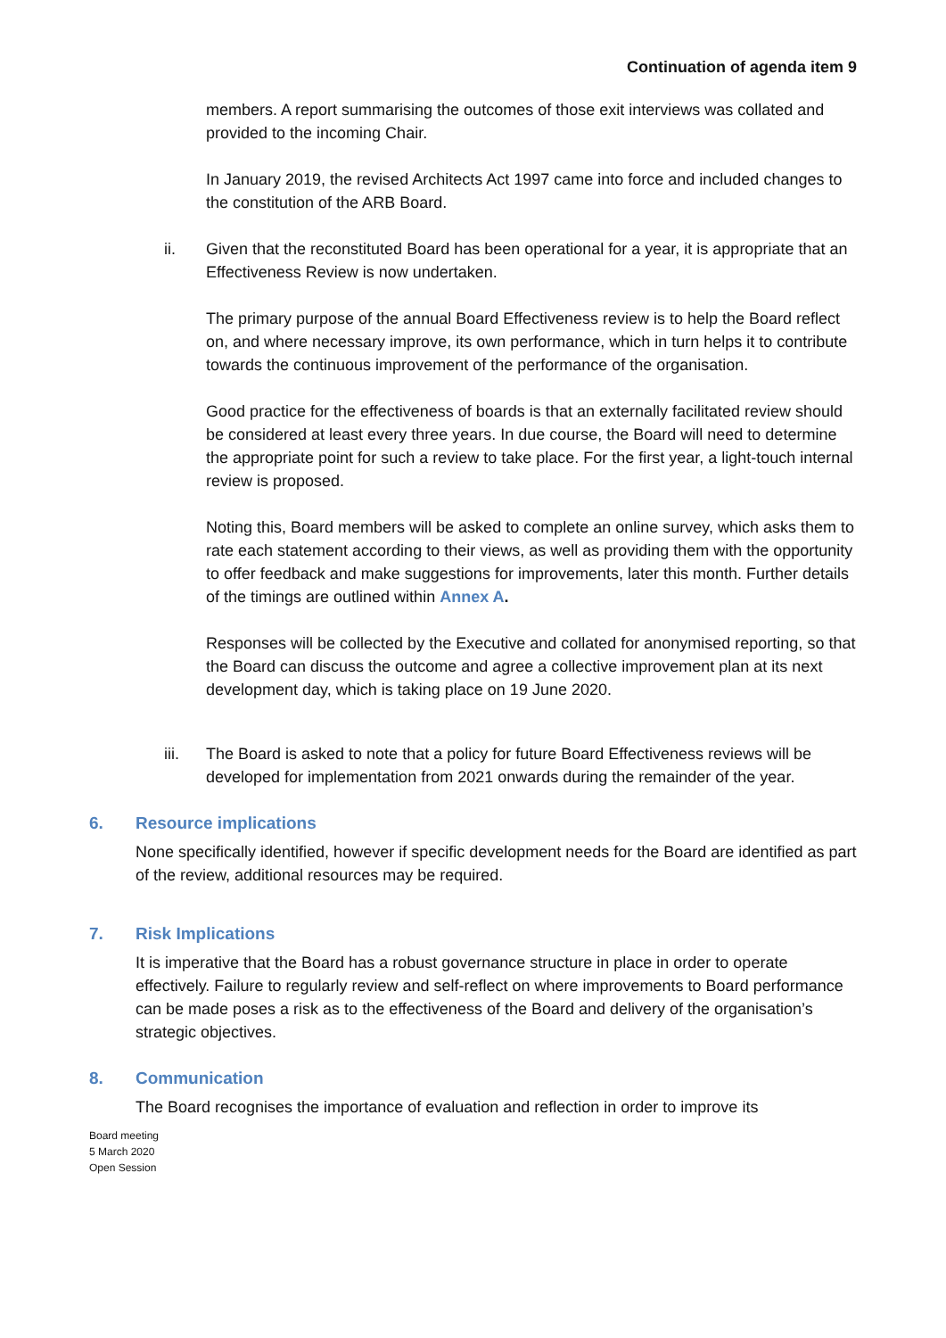Continuation of agenda item 9
members. A report summarising the outcomes of those exit interviews was collated and provided to the incoming Chair.
In January 2019, the revised Architects Act 1997 came into force and included changes to the constitution of the ARB Board.
ii. Given that the reconstituted Board has been operational for a year, it is appropriate that an Effectiveness Review is now undertaken.
The primary purpose of the annual Board Effectiveness review is to help the Board reflect on, and where necessary improve, its own performance, which in turn helps it to contribute towards the continuous improvement of the performance of the organisation.
Good practice for the effectiveness of boards is that an externally facilitated review should be considered at least every three years. In due course, the Board will need to determine the appropriate point for such a review to take place. For the first year, a light-touch internal review is proposed.
Noting this, Board members will be asked to complete an online survey, which asks them to rate each statement according to their views, as well as providing them with the opportunity to offer feedback and make suggestions for improvements, later this month. Further details of the timings are outlined within Annex A.
Responses will be collected by the Executive and collated for anonymised reporting, so that the Board can discuss the outcome and agree a collective improvement plan at its next development day, which is taking place on 19 June 2020.
iii. The Board is asked to note that a policy for future Board Effectiveness reviews will be developed for implementation from 2021 onwards during the remainder of the year.
6. Resource implications
None specifically identified, however if specific development needs for the Board are identified as part of the review, additional resources may be required.
7. Risk Implications
It is imperative that the Board has a robust governance structure in place in order to operate effectively. Failure to regularly review and self-reflect on where improvements to Board performance can be made poses a risk as to the effectiveness of the Board and delivery of the organisation’s strategic objectives.
8. Communication
The Board recognises the importance of evaluation and reflection in order to improve its
Board meeting
5 March 2020
Open Session